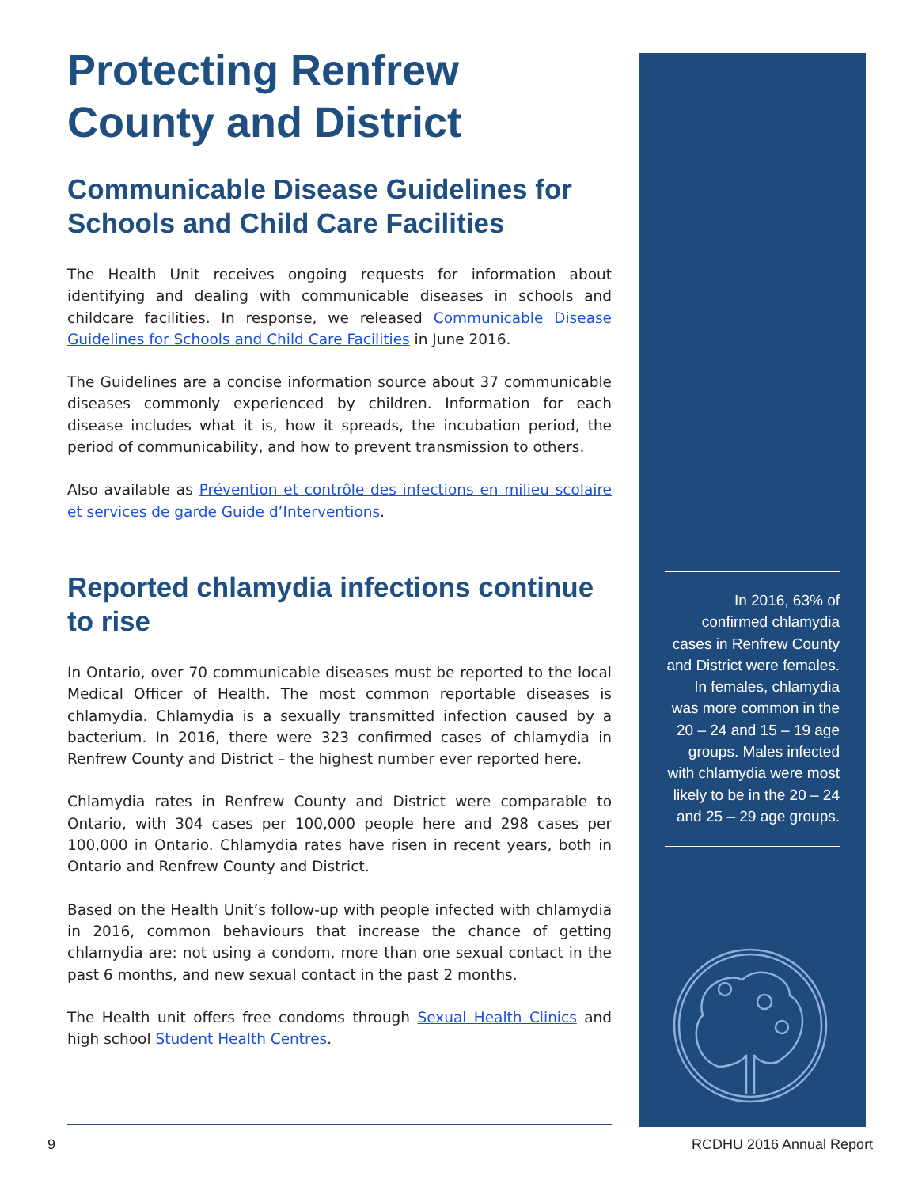Protecting Renfrew County and District
Communicable Disease Guidelines for Schools and Child Care Facilities
The Health Unit receives ongoing requests for information about identifying and dealing with communicable diseases in schools and childcare facilities. In response, we released Communicable Disease Guidelines for Schools and Child Care Facilities in June 2016.
The Guidelines are a concise information source about 37 communicable diseases commonly experienced by children. Information for each disease includes what it is, how it spreads, the incubation period, the period of communicability, and how to prevent transmission to others.
Also available as Prévention et contrôle des infections en milieu scolaire et services de garde Guide d’Interventions.
Reported chlamydia infections continue to rise
In Ontario, over 70 communicable diseases must be reported to the local Medical Officer of Health. The most common reportable diseases is chlamydia. Chlamydia is a sexually transmitted infection caused by a bacterium. In 2016, there were 323 confirmed cases of chlamydia in Renfrew County and District – the highest number ever reported here.
Chlamydia rates in Renfrew County and District were comparable to Ontario, with 304 cases per 100,000 people here and 298 cases per 100,000 in Ontario. Chlamydia rates have risen in recent years, both in Ontario and Renfrew County and District.
Based on the Health Unit’s follow-up with people infected with chlamydia in 2016, common behaviours that increase the chance of getting chlamydia are: not using a condom, more than one sexual contact in the past 6 months, and new sexual contact in the past 2 months.
The Health unit offers free condoms through Sexual Health Clinics and high school Student Health Centres.
In 2016, 63% of confirmed chlamydia cases in Renfrew County and District were females. In females, chlamydia was more common in the 20 – 24 and 15 – 19 age groups. Males infected with chlamydia were most likely to be in the 20 – 24 and 25 – 29 age groups.
9 RCDHU 2016 Annual Report